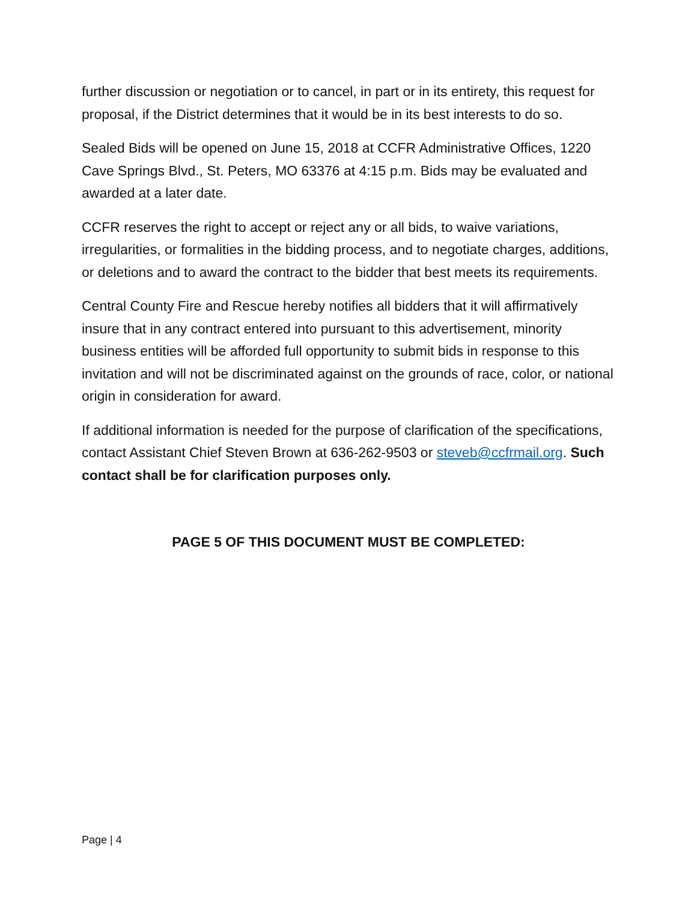further discussion or negotiation or to cancel, in part or in its entirety, this request for proposal, if the District determines that it would be in its best interests to do so.
Sealed Bids will be opened on June 15, 2018 at CCFR Administrative Offices, 1220 Cave Springs Blvd., St. Peters, MO 63376 at 4:15 p.m. Bids may be evaluated and awarded at a later date.
CCFR reserves the right to accept or reject any or all bids, to waive variations, irregularities, or formalities in the bidding process, and to negotiate charges, additions, or deletions and to award the contract to the bidder that best meets its requirements.
Central County Fire and Rescue hereby notifies all bidders that it will affirmatively insure that in any contract entered into pursuant to this advertisement, minority business entities will be afforded full opportunity to submit bids in response to this invitation and will not be discriminated against on the grounds of race, color, or national origin in consideration for award.
If additional information is needed for the purpose of clarification of the specifications, contact Assistant Chief Steven Brown at 636-262-9503 or steveb@ccfrmail.org. Such contact shall be for clarification purposes only.
PAGE 5 OF THIS DOCUMENT MUST BE COMPLETED:
Page | 4